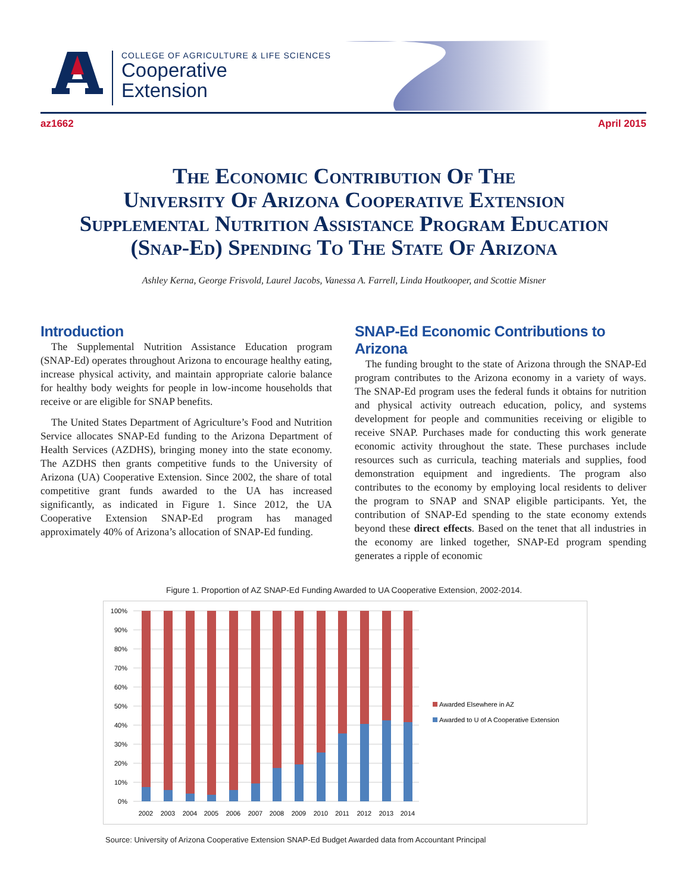COLLEGE OF AGRICULTURE & LIFE SCIENCES
Cooperative
Extension
az1662 April 2015
The Economic Contribution Of The
University Of Arizona Cooperative Extension
Supplemental Nutrition Assistance Program Education
(Snap-Ed) Spending To The State Of Arizona
Ashley Kerna, George Frisvold, Laurel Jacobs, Vanessa A. Farrell, Linda Houtkooper, and Scottie Misner
Introduction
The Supplemental Nutrition Assistance Education program (SNAP-Ed) operates throughout Arizona to encourage healthy eating, increase physical activity, and maintain appropriate calorie balance for healthy body weights for people in low-income households that receive or are eligible for SNAP benefits.
The United States Department of Agriculture’s Food and Nutrition Service allocates SNAP-Ed funding to the Arizona Department of Health Services (AZDHS), bringing money into the state economy. The AZDHS then grants competitive funds to the University of Arizona (UA) Cooperative Extension. Since 2002, the share of total competitive grant funds awarded to the UA has increased significantly, as indicated in Figure 1. Since 2012, the UA Cooperative Extension SNAP-Ed program has managed approximately 40% of Arizona’s allocation of SNAP-Ed funding.
SNAP-Ed Economic Contributions to Arizona
The funding brought to the state of Arizona through the SNAP-Ed program contributes to the Arizona economy in a variety of ways. The SNAP-Ed program uses the federal funds it obtains for nutrition and physical activity outreach education, policy, and systems development for people and communities receiving or eligible to receive SNAP. Purchases made for conducting this work generate economic activity throughout the state. These purchases include resources such as curricula, teaching materials and supplies, food demonstration equipment and ingredients. The program also contributes to the economy by employing local residents to deliver the program to SNAP and SNAP eligible participants. Yet, the contribution of SNAP-Ed spending to the state economy extends beyond these direct effects. Based on the tenet that all industries in the economy are linked together, SNAP-Ed program spending generates a ripple of economic
Figure 1. Proportion of AZ SNAP-Ed Funding Awarded to UA Cooperative Extension, 2002-2014.
100%
90%
80%
70%
60%
50%
40%
30%
20%
10%
0%
2002
2003
2004
2005
2006
2007
2008
2009
2010
2011
2012
2013
2014
Awarded Elsewhere in AZ
Awarded to U of A Cooperative Extension
Source: University of Arizona Cooperative Extension SNAP-Ed Budget Awarded data from Accountant Principal